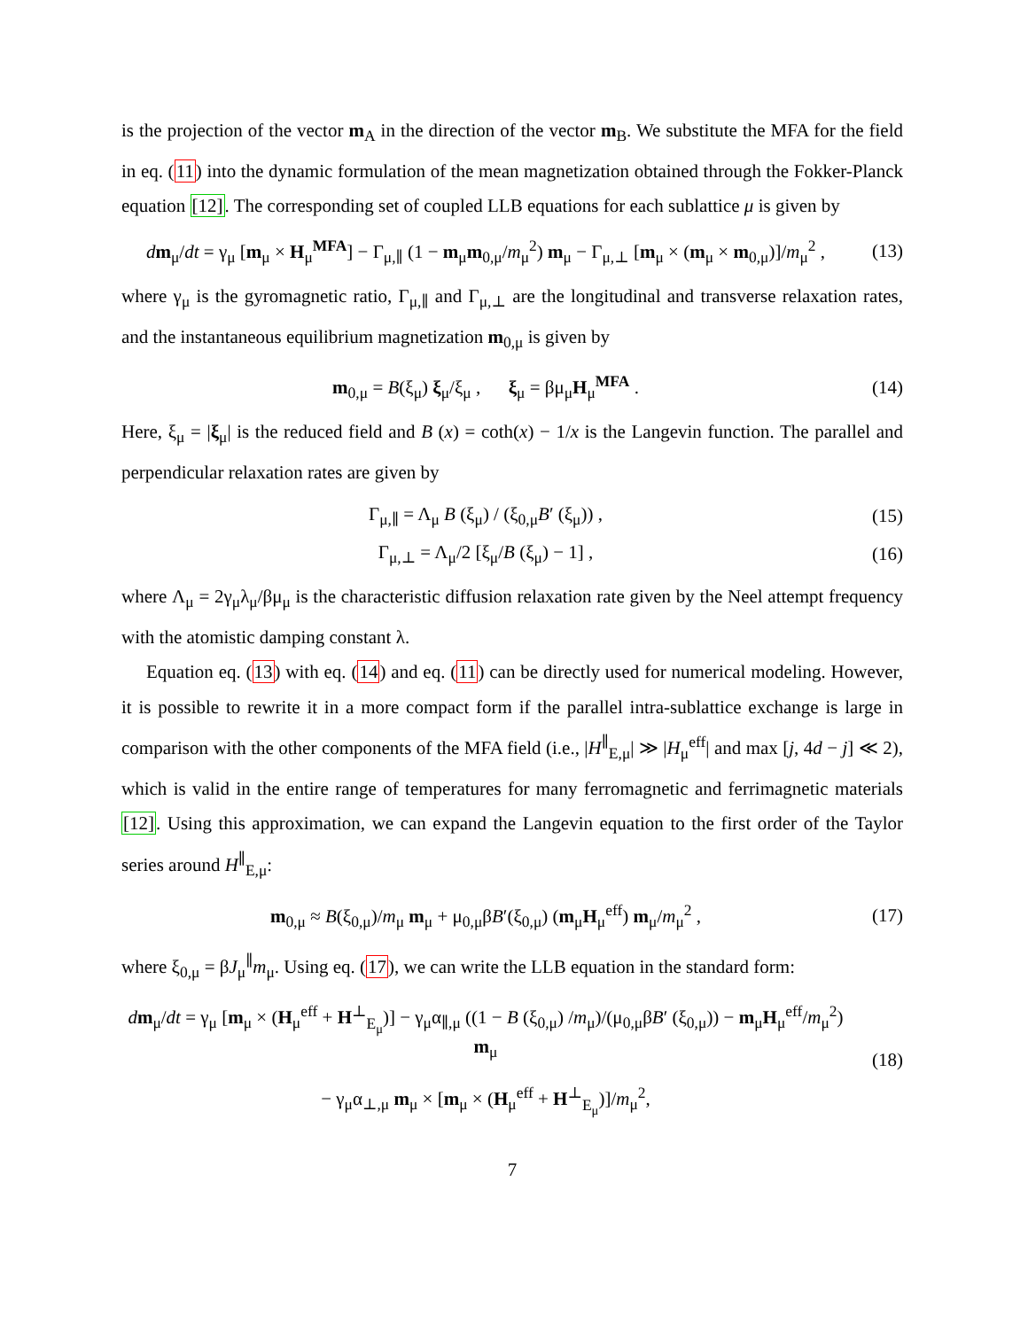is the projection of the vector m<sub>A</sub> in the direction of the vector m<sub>B</sub>. We substitute the MFA for the field in eq. (11) into the dynamic formulation of the mean magnetization obtained through the Fokker-Planck equation [12]. The corresponding set of coupled LLB equations for each sublattice μ is given by
dm<sub>μ</sub>/dt = γ<sub>μ</sub> [m<sub>μ</sub> × H<sub>μ</sub><sup>MFA</sup>] − Γ<sub>μ,∥</sub> (1 − m<sub>μ</sub>m<sub>0,μ</sub>/m<sub>μ</sub><sup>2</sup>) m<sub>μ</sub> − Γ<sub>μ,⊥</sub> [m<sub>μ</sub> × (m<sub>μ</sub> × m<sub>0,μ</sub>)]/m<sub>μ</sub><sup>2</sup> ,
(13)
where γ<sub>μ</sub> is the gyromagnetic ratio, Γ<sub>μ,∥</sub> and Γ<sub>μ,⊥</sub> are the longitudinal and transverse relaxation rates, and the instantaneous equilibrium magnetization m<sub>0,μ</sub> is given by
m<sub>0,μ</sub> = B(ξ<sub>μ</sub>) ξ<sub>μ</sub>/ξ<sub>μ</sub> , ξ<sub>μ</sub> = βμ<sub>μ</sub>H<sub>μ</sub><sup>MFA</sup> .
(14)
Here, ξ<sub>μ</sub> = |ξ<sub>μ</sub>| is the reduced field and B (x) = coth(x) − 1/x is the Langevin function. The parallel and perpendicular relaxation rates are given by
Γ<sub>μ,∥</sub> = Λ<sub>μ</sub> B (ξ<sub>μ</sub>) / (ξ<sub>0,μ</sub>B′ (ξ<sub>μ</sub>)) ,
(15)
Γ<sub>μ,⊥</sub> = Λ<sub>μ</sub>/2 [ξ<sub>μ</sub>/B (ξ<sub>μ</sub>) − 1] , (16)
where Λ<sub>μ</sub> = 2γ<sub>μ</sub>λ<sub>μ</sub>/βμ<sub>μ</sub> is the characteristic diffusion relaxation rate given by the Neel attempt frequency with the atomistic damping constant λ.
Equation eq. (13) with eq. (14) and eq. (11) can be directly used for numerical modeling. However, it is possible to rewrite it in a more compact form if the parallel intra-sublattice exchange is large in comparison with the other components of the MFA field (i.e., |H<sup>∥</sup><sub>E,μ</sub>| ≫ |H<sub>μ</sub><sup>eff</sup>| and max [j, 4d − j] ≪ 2), which is valid in the entire range of temperatures for many ferromagnetic and ferrimagnetic materials [12]. Using this approximation, we can expand the Langevin equation to the first order of the Taylor series around H<sup>∥</sup><sub>E,μ</sub>:
m<sub>0,μ</sub> ≈ B(ξ<sub>0,μ</sub>)/m<sub>μ</sub> m<sub>μ</sub> + μ<sub>0,μ</sub>βB′(ξ<sub>0,μ</sub>) (m<sub>μ</sub>H<sub>μ</sub><sup>eff</sup>) m<sub>μ</sub>/m<sub>μ</sub><sup>2</sup> ,
(17)
where ξ<sub>0,μ</sub> = βJ<sub>μ</sub><sup>∥</sup>m<sub>μ</sub>. Using eq. (17), we can write the LLB equation in the standard form:
dm<sub>μ</sub>/dt = γ<sub>μ</sub> [m<sub>μ</sub> × (H<sub>μ</sub><sup>eff</sup> + H<sup>⊥</sup><sub>E<sub>μ</sub></sub>)] − γ<sub>μ</sub>α<sub>∥,μ</sub> ((1 − B (ξ<sub>0,μ</sub>) /m<sub>μ</sub>)/(μ<sub>0,μ</sub>βB′ (ξ<sub>0,μ</sub>)) − m<sub>μ</sub>H<sub>μ</sub><sup>eff</sup>/m<sub>μ</sub><sup>2</sup>) m<sub>μ</sub>
− γ<sub>μ</sub>α<sub>⊥,μ</sub> m<sub>μ</sub> × [m<sub>μ</sub> × (H<sub>μ</sub><sup>eff</sup> + H<sup>⊥</sup><sub>E<sub>μ</sub></sub>)]/m<sub>μ</sub><sup>2</sup>,
(18)
7